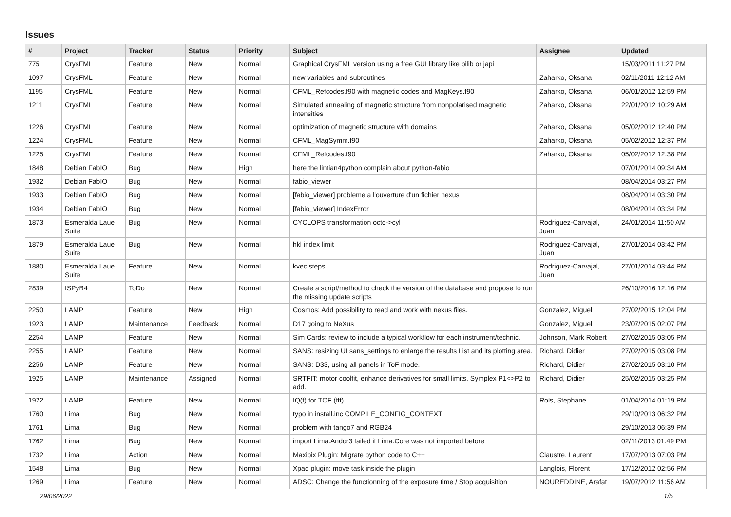Issues
| # | Project | Tracker | Status | Priority | Subject | Assignee | Updated |
| --- | --- | --- | --- | --- | --- | --- | --- |
| 775 | CrysFML | Feature | New | Normal | Graphical CrysFML version using a free GUI library like pilib or japi | | 15/03/2011 11:27 PM |
| 1097 | CrysFML | Feature | New | Normal | new variables and subroutines | Zaharko, Oksana | 02/11/2011 12:12 AM |
| 1195 | CrysFML | Feature | New | Normal | CFML_Refcodes.f90 with magnetic codes and MagKeys.f90 | Zaharko, Oksana | 06/01/2012 12:59 PM |
| 1211 | CrysFML | Feature | New | Normal | Simulated annealing of magnetic structure from nonpolarised magnetic intensities | Zaharko, Oksana | 22/01/2012 10:29 AM |
| 1226 | CrysFML | Feature | New | Normal | optimization of magnetic structure with domains | Zaharko, Oksana | 05/02/2012 12:40 PM |
| 1224 | CrysFML | Feature | New | Normal | CFML_MagSymm.f90 | Zaharko, Oksana | 05/02/2012 12:37 PM |
| 1225 | CrysFML | Feature | New | Normal | CFML_Refcodes.f90 | Zaharko, Oksana | 05/02/2012 12:38 PM |
| 1848 | Debian FabIO | Bug | New | High | here the lintian4python complain about python-fabio | | 07/01/2014 09:34 AM |
| 1932 | Debian FabIO | Bug | New | Normal | fabio_viewer | | 08/04/2014 03:27 PM |
| 1933 | Debian FabIO | Bug | New | Normal | [fabio_viewer] probleme a l'ouverture d'un fichier nexus | | 08/04/2014 03:30 PM |
| 1934 | Debian FabIO | Bug | New | Normal | [fabio_viewer] IndexError | | 08/04/2014 03:34 PM |
| 1873 | Esmeralda Laue Suite | Bug | New | Normal | CYCLOPS transformation octo->cyl | Rodriguez-Carvajal, Juan | 24/01/2014 11:50 AM |
| 1879 | Esmeralda Laue Suite | Bug | New | Normal | hkl index limit | Rodriguez-Carvajal, Juan | 27/01/2014 03:42 PM |
| 1880 | Esmeralda Laue Suite | Feature | New | Normal | kvec steps | Rodriguez-Carvajal, Juan | 27/01/2014 03:44 PM |
| 2839 | ISPyB4 | ToDo | New | Normal | Create a script/method to check the version of the database and propose to run the missing update scripts | | 26/10/2016 12:16 PM |
| 2250 | LAMP | Feature | New | High | Cosmos: Add possibility to read and work with nexus files. | Gonzalez, Miguel | 27/02/2015 12:04 PM |
| 1923 | LAMP | Maintenance | Feedback | Normal | D17 going to NeXus | Gonzalez, Miguel | 23/07/2015 02:07 PM |
| 2254 | LAMP | Feature | New | Normal | Sim Cards: review to include a typical workflow for each instrument/technic. | Johnson, Mark Robert | 27/02/2015 03:05 PM |
| 2255 | LAMP | Feature | New | Normal | SANS: resizing UI sans_settings to enlarge the results List and its plotting area. | Richard, Didier | 27/02/2015 03:08 PM |
| 2256 | LAMP | Feature | New | Normal | SANS: D33, using all panels in ToF mode. | Richard, Didier | 27/02/2015 03:10 PM |
| 1925 | LAMP | Maintenance | Assigned | Normal | SRTFIT: motor coolfit, enhance derivatives for small limits. Symplex P1<>P2 to add. | Richard, Didier | 25/02/2015 03:25 PM |
| 1922 | LAMP | Feature | New | Normal | IQ(t) for TOF (fft) | Rols, Stephane | 01/04/2014 01:19 PM |
| 1760 | Lima | Bug | New | Normal | typo in install.inc COMPILE_CONFIG_CONTEXT | | 29/10/2013 06:32 PM |
| 1761 | Lima | Bug | New | Normal | problem with tango7 and RGB24 | | 29/10/2013 06:39 PM |
| 1762 | Lima | Bug | New | Normal | import Lima.Andor3 failed if Lima.Core was not imported before | | 02/11/2013 01:49 PM |
| 1732 | Lima | Action | New | Normal | Maxipix Plugin: Migrate python code to C++ | Claustre, Laurent | 17/07/2013 07:03 PM |
| 1548 | Lima | Bug | New | Normal | Xpad plugin: move task inside the plugin | Langlois, Florent | 17/12/2012 02:56 PM |
| 1269 | Lima | Feature | New | Normal | ADSC: Change the functionning of the exposure time / Stop acquisition | NOUREDDINE, Arafat | 19/07/2012 11:56 AM |
29/06/2022 1/5